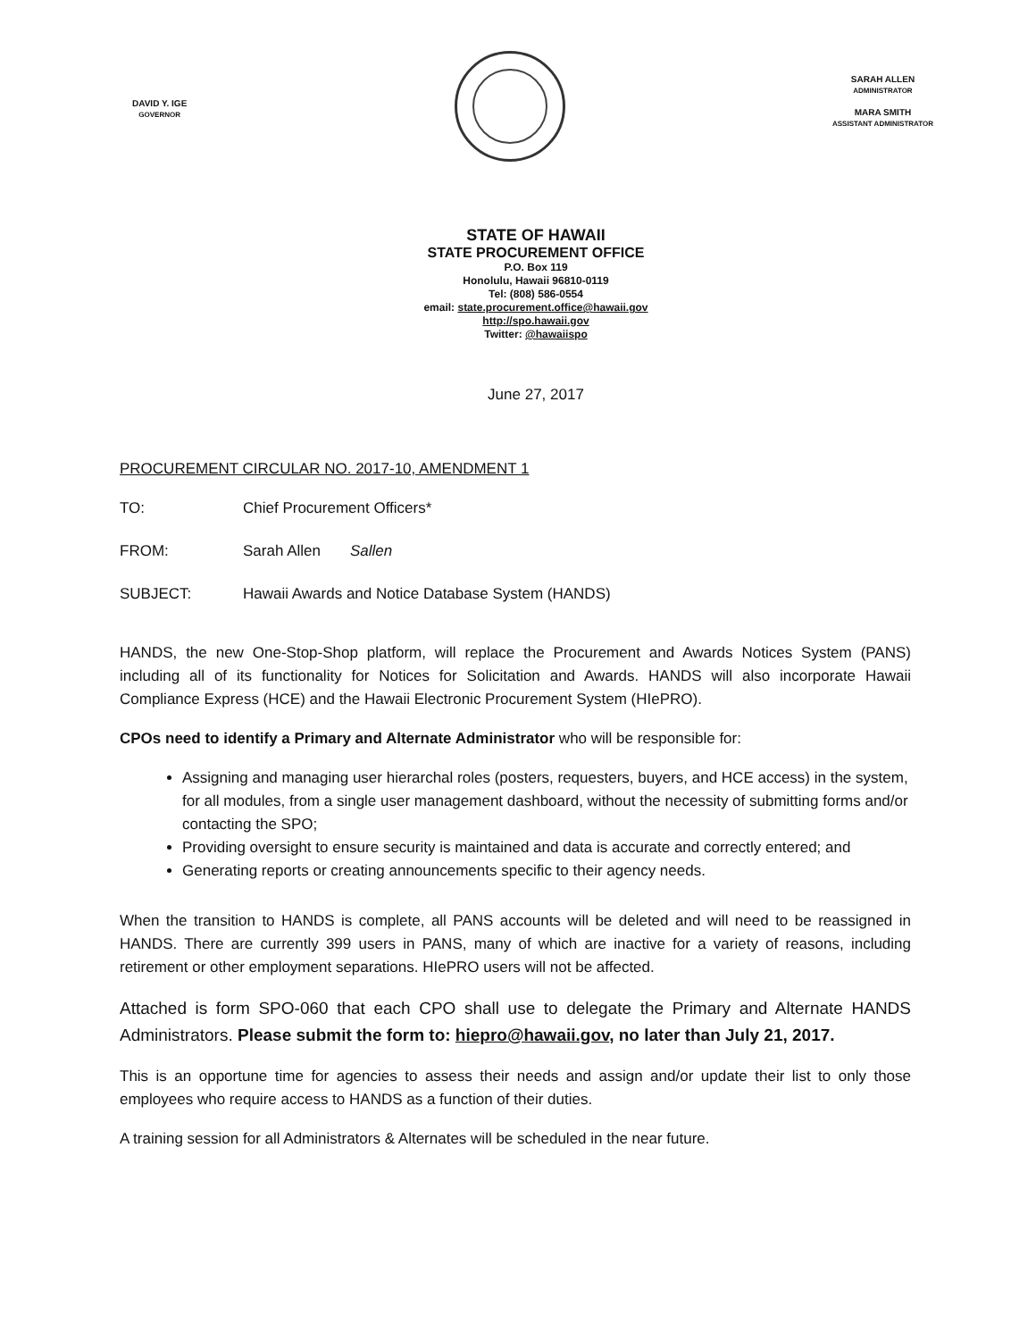DAVID Y. IGE
GOVERNOR
SARAH ALLEN
ADMINISTRATOR
MARA SMITH
ASSISTANT ADMINISTRATOR
STATE OF HAWAII
STATE PROCUREMENT OFFICE
P.O. Box 119
Honolulu, Hawaii 96810-0119
Tel: (808) 586-0554
email: state.procurement.office@hawaii.gov
http://spo.hawaii.gov
Twitter: @hawaiispo
June 27, 2017
PROCUREMENT CIRCULAR NO. 2017-10, AMENDMENT 1
TO: Chief Procurement Officers*
FROM: Sarah Allen Sallen
SUBJECT: Hawaii Awards and Notice Database System (HANDS)
HANDS, the new One-Stop-Shop platform, will replace the Procurement and Awards Notices System (PANS) including all of its functionality for Notices for Solicitation and Awards. HANDS will also incorporate Hawaii Compliance Express (HCE) and the Hawaii Electronic Procurement System (HIePRO).
CPOs need to identify a Primary and Alternate Administrator who will be responsible for:
Assigning and managing user hierarchal roles (posters, requesters, buyers, and HCE access) in the system, for all modules, from a single user management dashboard, without the necessity of submitting forms and/or contacting the SPO;
Providing oversight to ensure security is maintained and data is accurate and correctly entered; and
Generating reports or creating announcements specific to their agency needs.
When the transition to HANDS is complete, all PANS accounts will be deleted and will need to be reassigned in HANDS. There are currently 399 users in PANS, many of which are inactive for a variety of reasons, including retirement or other employment separations. HIePRO users will not be affected.
Attached is form SPO-060 that each CPO shall use to delegate the Primary and Alternate HANDS Administrators. Please submit the form to: hiepro@hawaii.gov, no later than July 21, 2017.
This is an opportune time for agencies to assess their needs and assign and/or update their list to only those employees who require access to HANDS as a function of their duties.
A training session for all Administrators & Alternates will be scheduled in the near future.